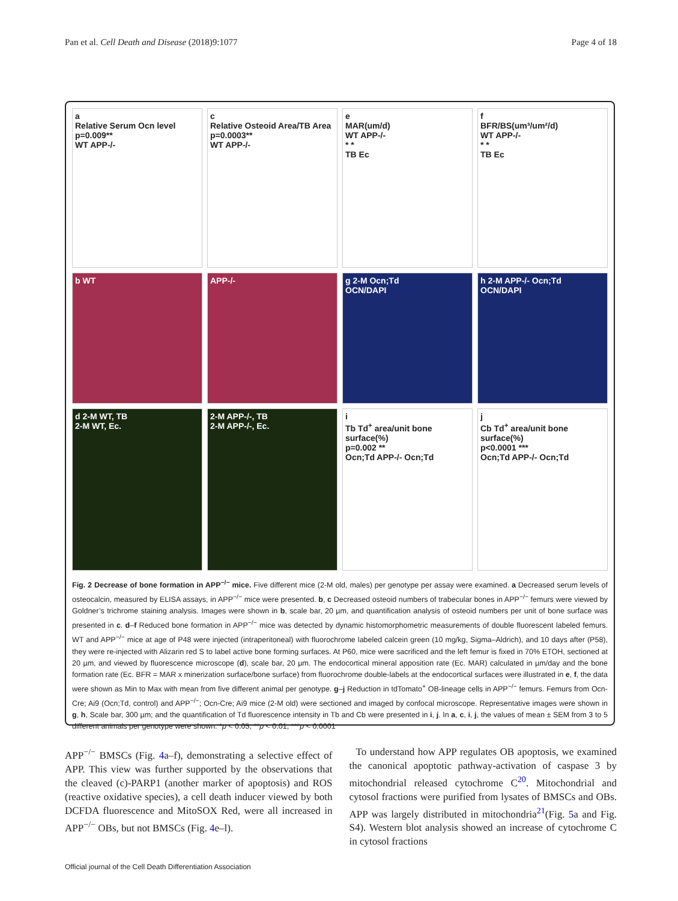Pan et al. Cell Death and Disease (2018)9:1077 Page 4 of 18
a
Relative Serum Ocn level
p=0.009**
WT APP-/-
c
Relative Osteoid Area/TB Area
p=0.0003**
WT APP-/-
e
MAR(um/d)
WT APP-/-
* *
TB Ec
f
BFR/BS(um³/um²/d)
WT APP-/-
* *
TB Ec
b WT
APP-/-
g 2-M Ocn;Td
OCN/DAPI
h 2-M APP-/- Ocn;Td
OCN/DAPI
d 2-M WT, TB
2-M WT, Ec.
2-M APP-/-, TB
2-M APP-/-, Ec.
i
Tb Td<sup>+</sup> area/unit bone surface(%)
p=0.002 **
Ocn;Td APP-/- Ocn;Td
j
Cb Td<sup>+</sup> area/unit bone surface(%)
p<0.0001 ***
Ocn;Td APP-/- Ocn;Td
Fig. 2 Decrease of bone formation in APP<sup>−/−</sup> mice. Five different mice (2-M old, males) per genotype per assay were examined. a Decreased serum levels of osteocalcin, measured by ELISA assays, in APP<sup>−/−</sup> mice were presented. b, c Decreased osteoid numbers of trabecular bones in APP<sup>−/−</sup> femurs were viewed by Goldner’s trichrome staining analysis. Images were shown in b, scale bar, 20 µm, and quantification analysis of osteoid numbers per unit of bone surface was presented in c. d–f Reduced bone formation in APP<sup>−/−</sup> mice was detected by dynamic histomorphometric measurements of double fluorescent labeled femurs. WT and APP<sup>−/−</sup> mice at age of P48 were injected (intraperitoneal) with fluorochrome labeled calcein green (10 mg/kg, Sigma–Aldrich), and 10 days after (P58), they were re-injected with Alizarin red S to label active bone forming surfaces. At P60, mice were sacrificed and the left femur is fixed in 70% ETOH, sectioned at 20 µm, and viewed by fluorescence microscope (d), scale bar, 20 µm. The endocortical mineral apposition rate (Ec. MAR) calculated in µm/day and the bone formation rate (Ec. BFR = MAR x minerization surface/bone surface) from fluorochrome double-labels at the endocortical surfaces were illustrated in e, f, the data were shown as Min to Max with mean from five different animal per genotype. g–j Reduction in tdTomato<sup>+</sup> OB-lineage cells in APP<sup>−/−</sup> femurs. Femurs from Ocn-Cre; Ai9 (Ocn;Td, control) and APP<sup>−/−</sup>; Ocn-Cre; Ai9 mice (2-M old) were sectioned and imaged by confocal microscope. Representative images were shown in g, h, Scale bar, 300 µm; and the quantification of Td fluorescence intensity in Tb and Cb were presented in i, j. In a, c, i, j, the values of mean ± SEM from 3 to 5 different animals per genotype were shown. *p < 0.05; **p < 0.01; ***p < 0.0001
APP<sup>−/−</sup> BMSCs (Fig. 4a–f), demonstrating a selective effect of APP. This view was further supported by the observations that the cleaved (c)-PARP1 (another marker of apoptosis) and ROS (reactive oxidative species), a cell death inducer viewed by both DCFDA fluorescence and MitoSOX Red, were all increased in APP<sup>−/−</sup> OBs, but not BMSCs (Fig. 4e–l).
To understand how APP regulates OB apoptosis, we examined the canonical apoptotic pathway-activation of caspase 3 by mitochondrial released cytochrome C<sup>20</sup>. Mitochondrial and cytosol fractions were purified from lysates of BMSCs and OBs. APP was largely distributed in mitochondria<sup>21</sup>(Fig. 5a and Fig. S4). Western blot analysis showed an increase of cytochrome C in cytosol fractions
Official journal of the Cell Death Differentiation Association